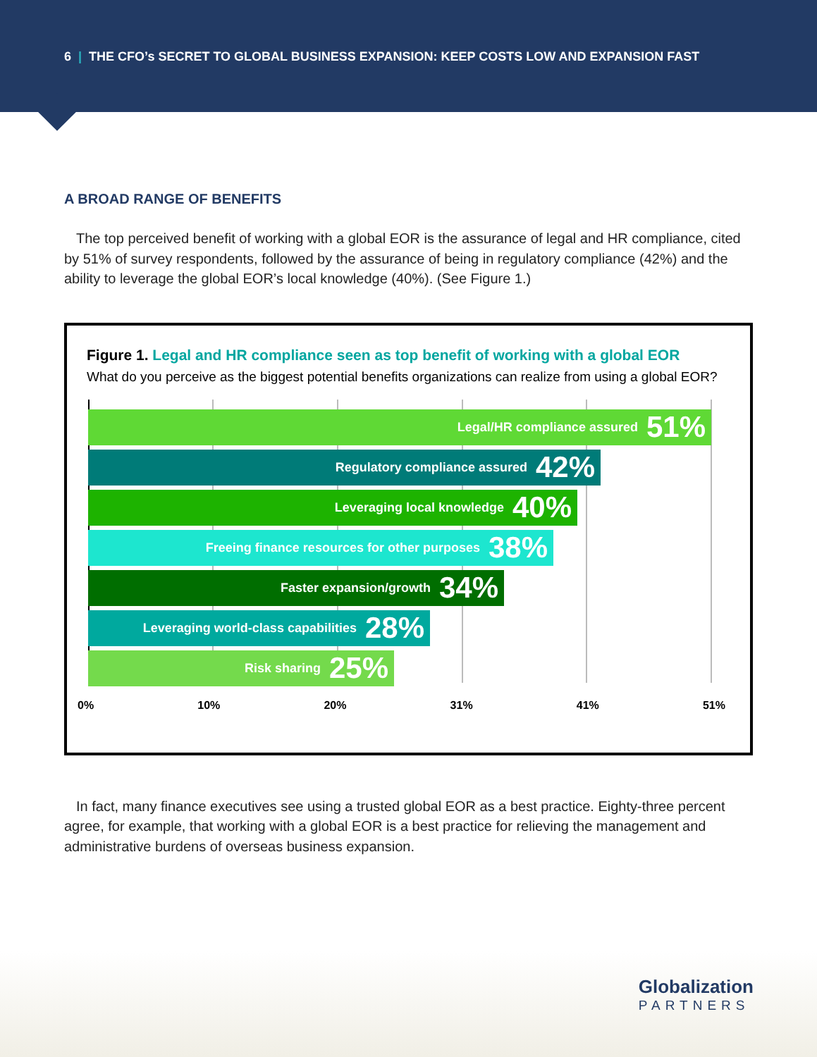6 | THE CFO’s SECRET TO GLOBAL BUSINESS EXPANSION: KEEP COSTS LOW AND EXPANSION FAST
A BROAD RANGE OF BENEFITS
The top perceived benefit of working with a global EOR is the assurance of legal and HR compliance, cited by 51% of survey respondents, followed by the assurance of being in regulatory compliance (42%) and the ability to leverage the global EOR’s local knowledge (40%). (See Figure 1.)
Figure 1. Legal and HR compliance seen as top benefit of working with a global EOR
What do you perceive as the biggest potential benefits organizations can realize from using a global EOR?
Legal/HR compliance assured 51%
Regulatory compliance assured 42%
Leveraging local knowledge 40%
Freeing finance resources for other purposes 38%
Faster expansion/growth 34%
Leveraging world-class capabilities 28%
Risk sharing 25%
0% 10% 20% 31% 41% 51%
In fact, many finance executives see using a trusted global EOR as a best practice. Eighty-three percent agree, for example, that working with a global EOR is a best practice for relieving the management and administrative burdens of overseas business expansion.
Globalization
PARTNERS